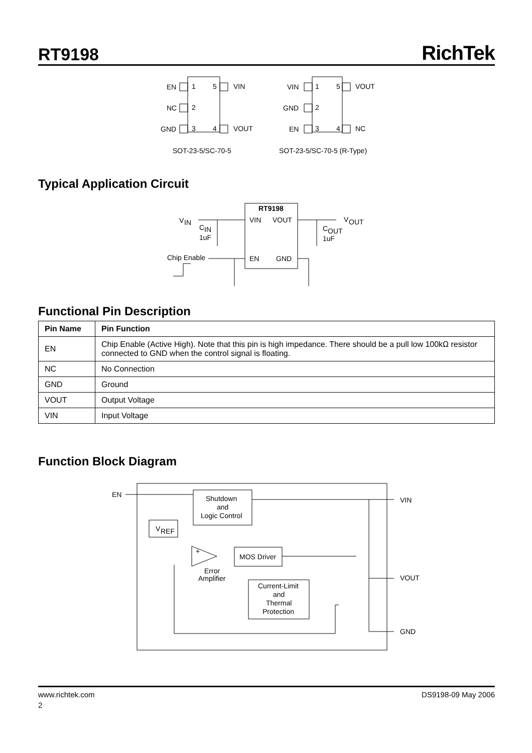RT9198
RichTek
EN
1
5
VIN
NC
2
GND
3
4
VOUT
SOT-23-5/SC-70-5
VIN
1
5
VOUT
GND
2
EN
3
4
NC
SOT-23-5/SC-70-5 (R-Type)
Typical Application Circuit
V
IN
C
IN
1uF
RT9198
VIN
VOUT
EN
GND
V
OUT
C
OUT
1uF
Chip Enable
Functional Pin Description
| Pin Name | Pin Function |
| --- | --- |
| EN | Chip Enable (Active High). Note that this pin is high impedance. There should be a pull low 100kΩ resistor connected to GND when the control signal is floating. |
| NC | No Connection |
| GND | Ground |
| VOUT | Output Voltage |
| VIN | Input Voltage |
Function Block Diagram
EN
Shutdown
and
Logic Control
V
REF
+
Error
Amplifier
MOS Driver
Current-Limit
and
Thermal
Protection
VIN
VOUT
GND
www.richtek.com DS9198-09 May 2006
2